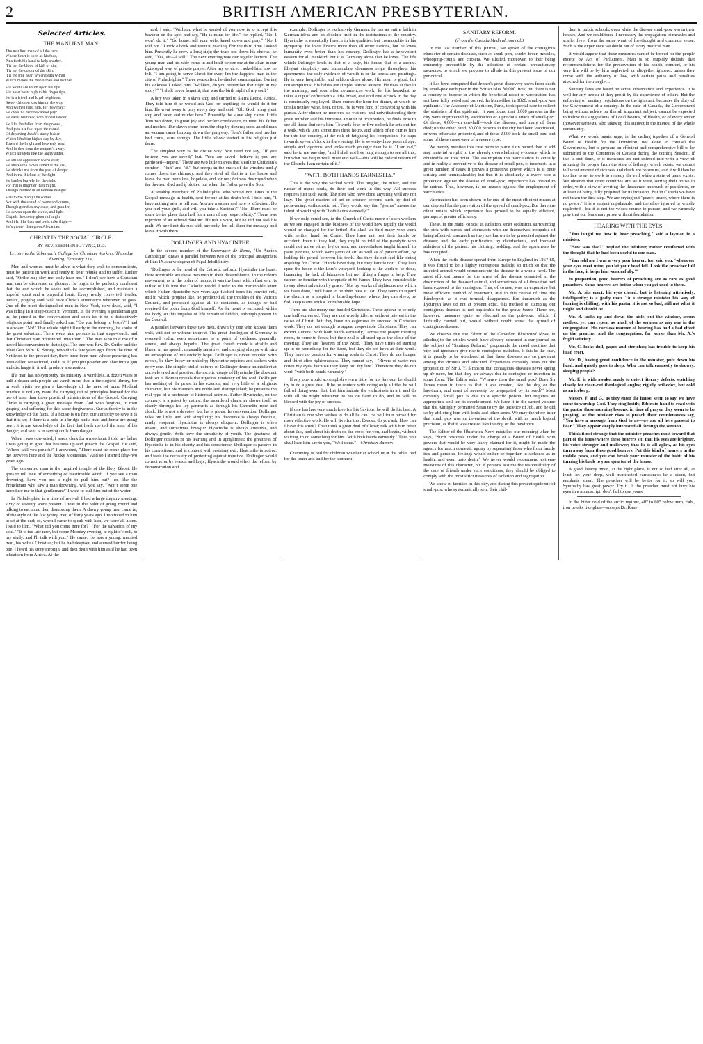2 BRITISH AMERICAN PRESBYTERIAN.
Selected Articles.
THE MANLIEST MAN.
The manliest man of all the race,
Whose heart is open as his face,
Puts forth his hand to help another.
'Tis not the blood of kith or kin,
'Tis not the colour of the skin;
'Tis the true heart which beats within
Which makes the man a man and brother.
His words are warm upon his lips,
His heart beats high to his finger tips,
He is a friend and loyal neighbour.
Sweet children kiss him on the way,
And women trust him, for they may;
He owes no debt he cannot pay:
He earns his bread with honest labour.
He lifts the fallen from the ground,
And puts his foot upon the round
Of dreaming Jacob's starry ladder
Which lifts him higher day by day,
Toward the bright and heavenly way,
And farther from the tempter's sway,
Which stingeth like the angry adder.
He strikes oppression to the dust;
He shares the blows aimed at the just,
He shrinks not from the post of danger
And in the thickest of the fight
He battles bravely for the right,
For that is mightier than might,
Though cradled in an humble manger.
Hail to the manly! he comes
Not with the sound of horns and drums,
Though grand as any duke, and grander.
He downs upon the world, and light
Dispels the dreary gloom of night
And ills, like bats and owls, take flight—
He's greater than great Alexander.
CHRIST IN THE SOCIAL CIRCLE.
BY REV. STEPHEN H. TYNG, D.D.
Lecture in the Tabernacle College for Christian Workers, Thursday Evening, February 21st.
Men and women must be alive in what they seek to communicate, must be patient in work and ready to bear rebuke and to suffer. Luther said, "Strike me; slay me; only hear me." I don't see how a Christian man can be distressed or gloomy. He ought to be perfectly confident that the end which he seeks will be accomplished, and maintain a hopeful spirit and a prayerful habit. Every really converted, tender, patient, praying soul will have Christ's attendance wherever he goes. One of the most distinguished men in New York, now dead, said, "I was riding in a stage-coach in Vermont. In the evening a gentleman got in; he joined in the conversation and soon led it to a distinctively religious point, and finally asked me, "Do you belong to Jesus?" I had to answer, "No!" That whole night till early in the morning, he spoke of the great salvation. There were nine persons in that stage-coach, and that Christian man ministered unto them." The man who told me of it traced his conversion to that night. The one was Rev. Dr. Cutler and the other Gen. Wm. K. Strong, who died a few years ago. From the time of Nettleton to the present day, there have been men whose preaching has been called sensational, and it is. If you put powder and shot into a gun and discharge it, it will produce a sensation.
If a man has no sympathy his ministry is worthless. A dozen visits to half-a-dozen sick people are worth more than a theological library, for in such visits we gain a knowledge of the need of man. Medical practice is not any more the carrying out of principles learned for the use of man than these practical ministrations of the Gospel. Carrying Christ is carrying a great message from God who forgives, to men gasping and suffering for this same forgiveness. Our authority is in the knowledge of the facts. If a house is on fire, our authority to save it is that it is so; if there is a hole in a bridge and a man and horse are going over, it is my knowledge of the fact that leads me tell the man of his danger; and so it is in saving souls from danger.
When I was converted, I was a clerk for a merchant. I told my father I was going to give that business up and preach the Gospel. He said, "Where will you preach?" I answered, "There must be some place for me between here and the Rocky Mountains." And so I started fifty-two years ago.
The converted man is the inspired temple of the Holy Ghost. He goes to tell men of something of inestimable worth. If you see a man drowning, have you not a right to pull him out?—or, like the Frenchman who saw a man drowning, will you say, "Won't some one introduce me to that gentleman?" I want to pull him out of the water.
In Philadelphia, in a time of revival, I had a large inquiry meeting; sixty or seventy were present. I was in the habit of going round and talking to each and then dismissing them. A showy young man came in, of the style of the fast young men of forty years ago. I motioned to him to sit at the end; so, when I came to speak with him, we were all alone. I said to him, "What did you come here for?" "For the salvation of my soul." "It is too late now, but come Monday evening, at eight o'clock, to my study, and I'll talk with you." He came. He was a young, married man, his wife a Christian; but he had despised and abused her for being one. I heard his story through, and then dealt with him as if he had been a heathen from Africa. At the
end, I said, "William, what is wanted of you now is to accept this Saviour on the spot and say, "He is mine for life." He replied, "No, I won't do it." "Go home, tell your wife, kneel down and pray." "No, I will not." I took a book and went to reading. For the third time I asked him. Presently he drew a long sigh; the tears ran down his cheeks; he said, "Yes, sir—I will." The next evening was our regular lecture. The young man and his wife came in and knelt before me at the altar, in our Episcopal way, of private prayer. After my service, I asked him how he felt. "I am going to serve Christ for ever; I'm the happiest man in the city of Philadelphia." Three years after, he died of consumption. During his sickness I asked him, "William, do you remember that night at my study?" "I shall never forget it; that was the birth night of my soul."
A boy was taken in a slave ship and carried to Sierra Leone, Africa. They told him if he would ask God for anything He would do it for him. He went away to pray every day, and said, "Oh, God, bring great ship and fader and muder here." Presently the slave ship came. Little Tom ran down, in great joy and perfect confidence, to meet his father and mother. The slaves came from the ship by dozens; soon an old man an woman came limping down the gangway. Tom's father and mother had come, sure enough. The little fellow started in his religion just there.
The simplest way is the divine way. You need not say, "If you believe, you are saved;" but, "You are saved—believe it; you are pardoned—repent." There are two little thieves that steal the Christian's comfort—"but" and "if." But creeps in the crack of the window and if comes down the chimney, and they steal all that is in the house and leave the man penniless, hopeless, and forlorn; but was destroyed when the Saviour died and if blotted out when the Father gave the Son.
A wealthy merchant of Philadelphia, who would not listen to the Gospel message in health, sent for me at his death-bed. I told him, "I have nothing new to tell you. You are a sinner and here is a Saviour. Do you feel your guilt, and will you take a Saviour?" "No. There must be some better place than hell for a man of my respectability." There was rejection of an offered Saviour. He felt a want, but he did not feel his guilt. We need not discuss with anybody, but tell them the message and leave it with them.
DOLLINGER AND HYACINTHE.
In the second number of the Experance de Rome, "Un Ancien Catholique" draws a parallel between two of the principal antagonists of Pius IX.'s new dogma of Papal Infallibility:—
"Dollinger is the head of the Catholic reform, Hyacinthe the heart. How admirable are these two men in their dissemblance! In the reform movement, as in the order of nature, it was the heart which first sent its influx of life into the Catholic world. I refer to the memorable letter which Father Hyacinthe two years ago flashed from his convict cell, and in which, prophet like, he predicted all the troubles of the Vatican Council, and protested against all its decisions, as though he had received the order from God himself. As the heart is enclosed within the body, so this impulse of life remained hidden, although present in the Council.
A parallel between these two men, drawn by one who knows them well, will not be without interest. The great theologian of Germany is reserved, calm, even sometimes to a point of coldness, generally serene, and always hopeful. The great French monk is affable and liberal in his speech, unusually sensitive, and carrying always with him an atmosphere of melancholy hope. Dollinger is never troubled with events, be they lucky or unlucky; Hyacinthe rejoices and suffers with every one. The simple, stolid features of Dollinger denote an intellect at once elevated and positive; the ascetic visage of Hyacinthe (he does not look so in Rome) reveals the mystical tendency of his soul. Dollinger has nothing of the priest in his exterior, and very little of a religious character, but his manners are noble and distinguished; he presents the real type of a professor of historical science. Father Hyacinthe, on the contrary, is a priest by nature, the sacerdotal character shows itself as clearly through his lay garments as through his Carmelite robe and cloak. He is not a devotee, but he is pious. In conversation, Dollinger talks but little, and with simplicity; his discourse is always forcible, rarely eloquent. Hyacinthe is always eloquent. Dollinger is often absent, and sometimes brusque. Hyacinthe is always attentive, and always gentle. Both have the simplicity of youth. The greatness of Dollinger consists in his learning and in uprightness; the greatness of Hyacinthe is in his charity and his conscience. Dollinger is passive in his convictions, and is content with resisting evil; Hyacinthe is active, and feels the necessity of protesting against injustice. Dollinger would correct error by reason and logic; Hyacinthe would effect the reform by demonstration and
example. Dollinger is exclusively German; he has an entire faith in German ideas and an absolute trust in the institutions of the country. Hyacinthe is essentially French in his qualities, but cosmopolite in his sympathy. He loves France more than all other nations, but he loves humanity even better than his country. Dollinger has a benevolent esteem for all mankind, but it is Germany alone that he loves. The life which Dollinger leads is that of a sage, his house that of a savant. Elegant simplicity and immaculate cleanness reign throughout his apartments; the only evidence of wealth is in the books and paintings. He is very hospitable, and seldom dines alone. His meal is good, but not sumptuous. His habits are simple, almost austere. He rises at five in the morning, and soon after commences work; for his breakfast he takes a cup of coffee with a little bread, and until one o'clock in the day is continually employed. Then comes the hour for dinner, at which he drinks neither wine, beer, or tea. He is very fond of conversing with his guests. After dinner he receives his visitors, and notwithstanding their great number and his immense amount of occupation, he finds time to see all those that seek him. Towards four or five o'clock he sets out for a walk, which lasts sometimes three hours, and which often carries him far into the country, at the risk of fatiguing his companion. He sups towards seven o'clock in the evening. He is seventy-three years of age; simple and vigorous, and looks much younger than he is. "I am old," said he to me one day, "and I shall not live long enough to see all this; but what has begun well, must end well—this will be radical reform of the Church. I am certain of it."
"WITH BOTH HANDS EARNESTLY."
This is the way the wicked work. The burglar, the miser, and the ruiner of men's souls, do their bad work in this way. All success requires just such work. The men who have done anything well are not lazy. The great masters of art or science become such by dint of persevering, enthusiastic toil. They would say that "genius" means the talent of working with "both hands earnestly."
If we only could see, in the Church of Christ more of such workers as we see engaged in the business of the world how rapidly the world would be changed for the better! But alas! we find many who work with neither hand for Christ. They have not lost their hands by accident. Even if they had, they might be told of the paralytic who could not move either leg or arm, and nevertheless taught himself to paint pictures, which were gems of art, as well as of patient effort, by holding his pencil between his teeth. But they do not feel like doing anything for Christ. "Hands have they, but they handle not." They lean upon the fence of the Lord's vineyard, looking at the work to be done, lamenting the lack of labourers, but not lifting a finger to help. They cannot be familiar with the epistle of St. James. They have considerable to say about salvation by grace. "Not by works of righteousness which we have done," will have to be their plea at last. They seem to regard the church as a hospital or boarding-house, where they can sleep, be fed, keep warm with a "comfortable hope."
There are also many one-handed Christians. These appear to be only one half converted. They are not wholly idle, or without interest in the cause of Christ; but they have no eagerness to succeed in Christian work. They do just enough to appear respectable Christians. They can exhort sinners "with both hands earnestly," across the prayer meeting room, to come to Jesus; but their zeal is all used up at the close of the meeting. They are "hearers of the Word." They have times of starting up to do something for the Lord, but they do not keep at their work. They have no passion for winning souls to Christ. They do not hunger and thirst after righteousness. They cannot say,—"Rivers of water run down my eyes, because they keep not thy law." Therefore they do not work "with both hands earnestly."
If any one would accomplish even a little for his Saviour, he should try to do a great deal. If he be content with doing only a little, he will fail of doing even that. Let him imitate the enthusiasts in art, and do with all his might whatever he has on hand to do, and he will be blessed with the joy of success.
If one has has very much love for his Saviour, he will do his best. A Christian is one who wishes to do all he can. He will train himself for more effective work. He will live for this. Reader, do you ask, How can I have this spirit? Then think a great deal of Christ; talk with him often about this, and about his death on the cross for you, and begin, without waiting, to do something for him "with both hands earnestly." Then you shall hear him say to you, "Well done."—Christian Banner.
Cramming is bad for children whether at school or at the table; bad for the brain and bad for the stomach.
SANITARY REFORM.
(From the Canada Medical Journal.)
In the last number of this journal, we spoke of the contagious character of certain diseases, such as small-pox, scarlet fever, measles, whooping-cough, and cholera. We alluded, moreover, to their being eminently preventible by the adoption of certain precautionary measures, to which we propose to allude in this present issue of our periodical.
It has been computed that Jenner's great discovery saves from death by small-pox each year in the British Isles 80,000 lives; but there is not a country in Europe in which the beneficial result of vaccination has not been fully tested and proved. In Marseilles, in 1828, small-pox was epidemic. The Academy of Medicine, Paris, took special care to collect the statistics of that epidemic. It was found that 8,000 persons in the city were unprotected by vaccination or a previous attack of small-pox. Of these, 4,000—or one-half—took the disease, and many of them died; on the other hand, 30,000 persons in the city had been vaccinated, or were otherwise protected, and of these 2,000 took the small-pox, and some of these cases were of a severe type.
We merely mention this case more to place it on record than to add any material weight to the already overwhelming evidence which is obtainable on this point. The assumption that vaccination is actually and in reality a preventive to the disease of small-pox, is incorrect. In a great number of cases it proves a protective power which is at once striking and unmistakeable; but that it is absolutely in every case a protection against the disease of small-pox, experience has proved to be untrue. This, however, is no reason against the employment of vaccination.
Vaccination has been shown to be one of the most efficient means at our disposal for the prevention of the spread of small-pox. But there are other means which experience has proved to be equally efficient, perhaps of greater efficiency.
These, in the main, consist in isolation, strict seclusion, surrounding the sick with nurses and attendants who are themselves incapable of being affected, inasmuch as they are known to be protected against the disease; and the early purification by disinfectants, and frequent ablutions of the patient, his clothing, bedding, and the apartments he has occupied.
When the cattle disease spread from Europe to England in 1867-68, it was found to be a highly contagious malady, so much so that the infected animal would communicate the disease to a whole herd. The most efficient means for the arrest of the disease consisted in the destruction of the diseased animal, and sometimes of all those that had been exposed to the contagion. This, of course, was an expensive but most efficient method of treatment, and in due course of time the Rinderpest, as it was termed, disappeared. But inasmuch as the Lycurgan laws do not at present exist, this method of stamping out contagious diseases is not applicable to the genus homo. There are, however, measures quite as effectual as the pole-axe, which, if faithfully carried out, would without doubt arrest the spread of contagious disease.
We observe that the Editor of the Canadian Illustrated News, in alluding to the articles which have already appeared in our journal on the subject of "Sanitary Reform," propounds the novel doctrine that vice and ignorance give rise to contagious maladies. If this be the case, it is greatly to be wondered at that these diseases are so prevalent among the virtuous and educated. Experience certainly bears out the proposition of Sir J. Y. Simpson that contagious diseases never spring up de novo, but that they are always due to contagion or infection in some form. The Editor asks: "Whence then the small pox? Does Sir James mean to teach us that it was created, like the dog or the hawthorn, and must of necessity be propagated by its seed?" Most certainly. Small pox is due to a specific poison, but requires an appropriate soil for its development. We have it in the sacred volume that the Almighty permitted Satan to try the patience of Job, and he did so by afflicting him with boils and other sores. We may therefore infer that small pox was an invention of the devil, with as much logical precision, as that it was created like the dog or the hawthorn.
The Editor of the Illustrated News mistakes our meaning when he says, "Such hospitals under the charge of a Board of Health with powers that would be very likely claimed for it, might be made the agency for much domestic agony by separating those who from family ties and personal feelings would rather be together in sickness as in health, and even unto death." We never would recommend extreme measures of this character, but if persons assume the responsibility of the care of friends under such conditions, they should be obliged to comply with the most strict measures of isolation and segregation.
We know of families in this city, and during this present epidemic of small-pox, who systematically sent their chil-
dren to public schools, even while the disease small-pox was in their houses. And we could trace if necessary the propagation of measles and scarlet fever from the same want of forethought and common sense. Such is the experience we doubt not of every medical man.
It would appear that these measures cannot be forced on the people except by Act of Parliament. Man is so stupidly doltish, that recommendations for the preservation of his health, comfort, or his very life will be by him neglected, or altogether ignored, unless they come with the authority of law, with certain pains and penalties attached for their neglect.
Sanitary laws are based on actual observation and experience. It is well for any people if they profit by the experience of others. But the enforcing of sanitary regulations on the ignorant, becomes the duty of the Government of a country. In the case of Canada, the Government being without advice on this all important subject, cannot be expected to follow the suggestions of Local Boards, of Health, or of every writer (however earnest), who takes up this subject in the interest of the whole community.
What we would again urge, is the calling together of a General Board of Health for the Dominion, not alone to counsel the Government, but to prepare an efficient and comprehensive bill to be submitted to the Commons of Canada during the coming Session. If this is not done, or if measures are not entered into with a view of arousing the people from the state of lethargy which exists, we cannot tell what amount of sickness and death are before us, and it will then be too late to set to work to remedy the evil while a state of panic exists. We observe that other countries are, as it were, setting their house in order, with a view of averting the threatened approach of pestilence, or at least of being fully prepared for its invasion. But in Canada we have not taken the first step. We are crying out "peace, peace, where there is no peace." It is a subject unpalatable, and therefore ignored or wholly neglected—but it is not the wisest course to pursue, and we earnestly pray that our fears may prove without foundation.
HEARING WITH THE EYES.
"You taught me how to hear preaching," said a layman to a minister.
"How was that?" replied the minister, rather comforted with the thought that he had been useful to one man.
"You told me I was a very poor hearer; for, said you, 'whenever your eyes meet mine, you let your head fall. Look the preacher full in the face; it helps him wonderfully.'"
In proportion, good hearers of preaching are as rare as good preachers. Some hearers are better when you get used to them.
Mr. A. sits erect, his eyes closed; but is listening attentively, intelligently; is a godly man. To a strange minister his way of hearing is chilling; with his pastor it is not so bad, still not what it might and should be.
Mr. B. looks up and down the aisle, out the window, seems restless, yet can repeat as much of the sermon as any one in the congregation. His careless manner of hearing has had a bad effect on the preacher and the congregation, far worse than Mr. A.'s frigid sobriety.
Mr. C. looks dull, gapes and stretches; has trouble to keep his head erect.
Mr. D., having great confidence in the minister, puts down his head, and quietly goes to sleep. Who can talk earnestly to drowsy, sleeping people?
Mr. E. is wide awake, ready to detect literary defects, watching closely for clean-cut theological angles; rigidly orthodox, but cold as an iceberg.
Messrs. F. and G., as they enter the house, seem to say, we have come to worship God. They sing lustily, Bibles in hand to read with the pastor those morning lessons; in time of prayer they seem to be praying; as the minister rises to preach their countenances say, "You have a message from God to us—we are all here present to hear." They appear deeply interested all through the sermon.
Think it not strange that the minister preaches most toward that part of the house where these hearers sit; that his eyes are brighter, his voice stronger and mellower; that he is all aglow, as his eyes turn away from these good hearers. Put this kind of hearers in the middle pews, and you can break your minister of the habit of his turning his back to your quarter of the house.
A good, hearty amen, at the right place, is not so bad after all, at least, let your deep, well manifested earnestness be a silent, but emphatic amen. The preacher will be better for it, so will you. Sympathy has great power. Try it. If the preacher must not bury his eyes in a manuscript, don't fail to use yours.
In the bitter cold of the arctic regions, 40° to 60° below zero, Fah., iron breaks like glass—so says Dr. Kane.